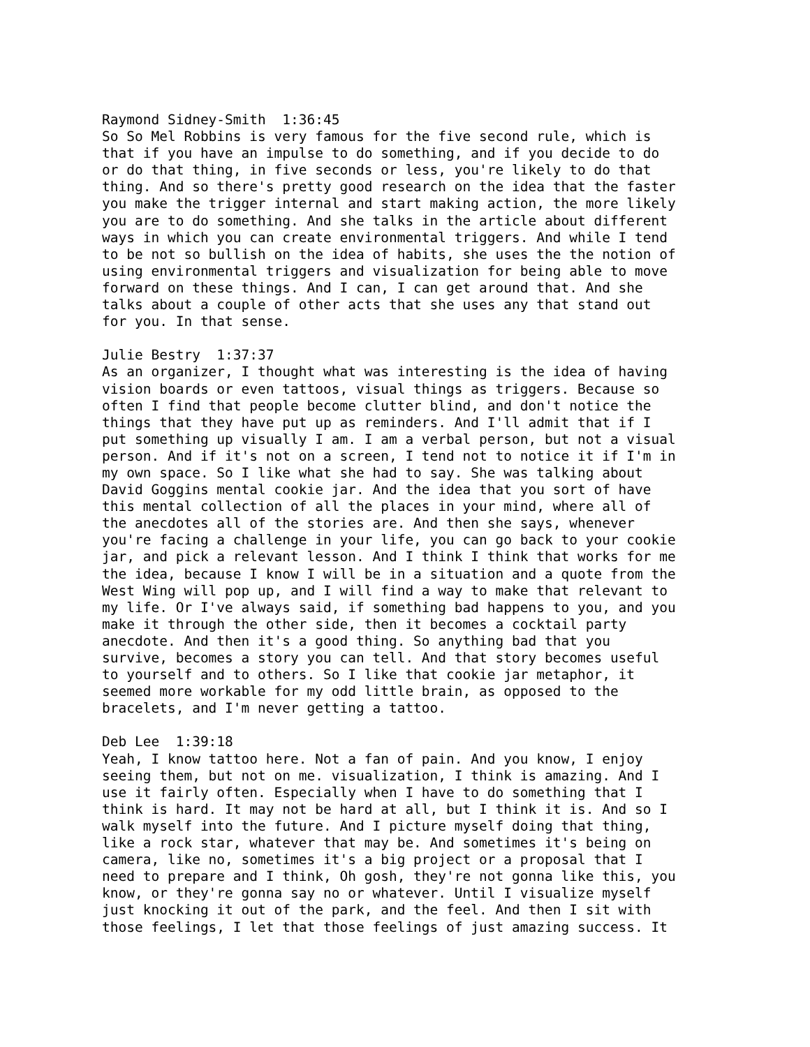Raymond Sidney-Smith 1:36:45 So So Mel Robbins is very famous for the five second rule, which is that if you have an impulse to do something, and if you decide to do or do that thing, in five seconds or less, you're likely to do that thing. And so there's pretty good research on the idea that the faster you make the trigger internal and start making action, the more likely you are to do something. And she talks in the article about different ways in which you can create environmental triggers. And while I tend to be not so bullish on the idea of habits, she uses the the notion of using environmental triggers and visualization for being able to move forward on these things. And I can, I can get around that. And she talks about a couple of other acts that she uses any that stand out for you. In that sense. Julie Bestry 1:37:37 As an organizer, I thought what was interesting is the idea of having vision boards or even tattoos, visual things as triggers. Because so often I find that people become clutter blind, and don't notice the things that they have put up as reminders. And I'll admit that if I put something up visually I am. I am a verbal person, but not a visual person. And if it's not on a screen, I tend not to notice it if I'm in my own space. So I like what she had to say. She was talking about David Goggins mental cookie jar. And the idea that you sort of have this mental collection of all the places in your mind, where all of the anecdotes all of the stories are. And then she says, whenever you're facing a challenge in your life, you can go back to your cookie jar, and pick a relevant lesson. And I think I think that works for me the idea, because I know I will be in a situation and a quote from the West Wing will pop up, and I will find a way to make that relevant to my life. Or I've always said, if something bad happens to you, and you make it through the other side, then it becomes a cocktail party anecdote. And then it's a good thing. So anything bad that you survive, becomes a story you can tell. And that story becomes useful to yourself and to others. So I like that cookie jar metaphor, it seemed more workable for my odd little brain, as opposed to the bracelets, and I'm never getting a tattoo. Deb Lee 1:39:18 Yeah, I know tattoo here. Not a fan of pain. And you know, I enjoy seeing them, but not on me. visualization, I think is amazing. And I use it fairly often. Especially when I have to do something that I think is hard. It may not be hard at all, but I think it is. And so I walk myself into the future. And I picture myself doing that thing, like a rock star, whatever that may be. And sometimes it's being on camera, like no, sometimes it's a big project or a proposal that I need to prepare and I think, Oh gosh, they're not gonna like this, you know, or they're gonna say no or whatever. Until I visualize myself just knocking it out of the park, and the feel. And then I sit with those feelings, I let that those feelings of just amazing success. It